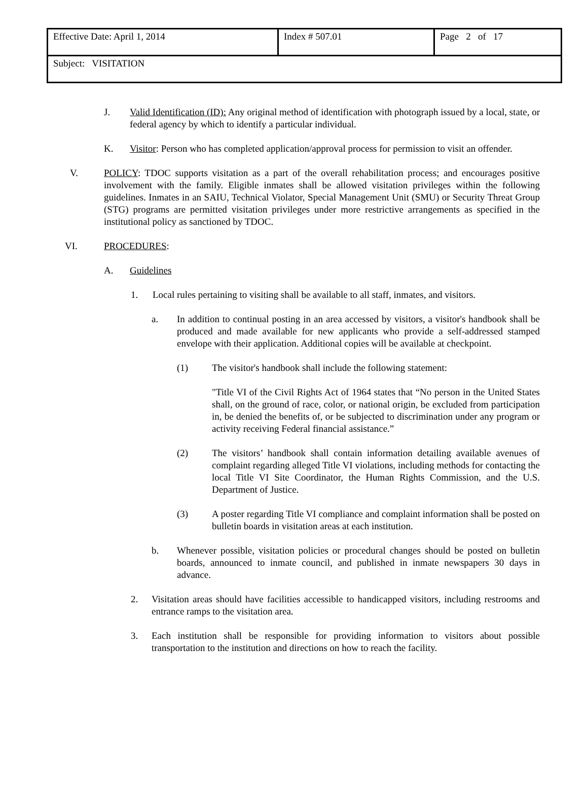| Effective Date: April 1, 2014 | Index # 507.01 | Page 2 of 17 |
| Subject: VISITATION | | |
J. Valid Identification (ID): Any original method of identification with photograph issued by a local, state, or federal agency by which to identify a particular individual.
K. Visitor: Person who has completed application/approval process for permission to visit an offender.
V. POLICY: TDOC supports visitation as a part of the overall rehabilitation process; and encourages positive involvement with the family. Eligible inmates shall be allowed visitation privileges within the following guidelines. Inmates in an SAIU, Technical Violator, Special Management Unit (SMU) or Security Threat Group (STG) programs are permitted visitation privileges under more restrictive arrangements as specified in the institutional policy as sanctioned by TDOC.
VI. PROCEDURES:
A. Guidelines
1. Local rules pertaining to visiting shall be available to all staff, inmates, and visitors.
a. In addition to continual posting in an area accessed by visitors, a visitor's handbook shall be produced and made available for new applicants who provide a self-addressed stamped envelope with their application. Additional copies will be available at checkpoint.
(1) The visitor's handbook shall include the following statement:
"Title VI of the Civil Rights Act of 1964 states that “No person in the United States shall, on the ground of race, color, or national origin, be excluded from participation in, be denied the benefits of, or be subjected to discrimination under any program or activity receiving Federal financial assistance.”
(2) The visitors’ handbook shall contain information detailing available avenues of complaint regarding alleged Title VI violations, including methods for contacting the local Title VI Site Coordinator, the Human Rights Commission, and the U.S. Department of Justice.
(3) A poster regarding Title VI compliance and complaint information shall be posted on bulletin boards in visitation areas at each institution.
b. Whenever possible, visitation policies or procedural changes should be posted on bulletin boards, announced to inmate council, and published in inmate newspapers 30 days in advance.
2. Visitation areas should have facilities accessible to handicapped visitors, including restrooms and entrance ramps to the visitation area.
3. Each institution shall be responsible for providing information to visitors about possible transportation to the institution and directions on how to reach the facility.